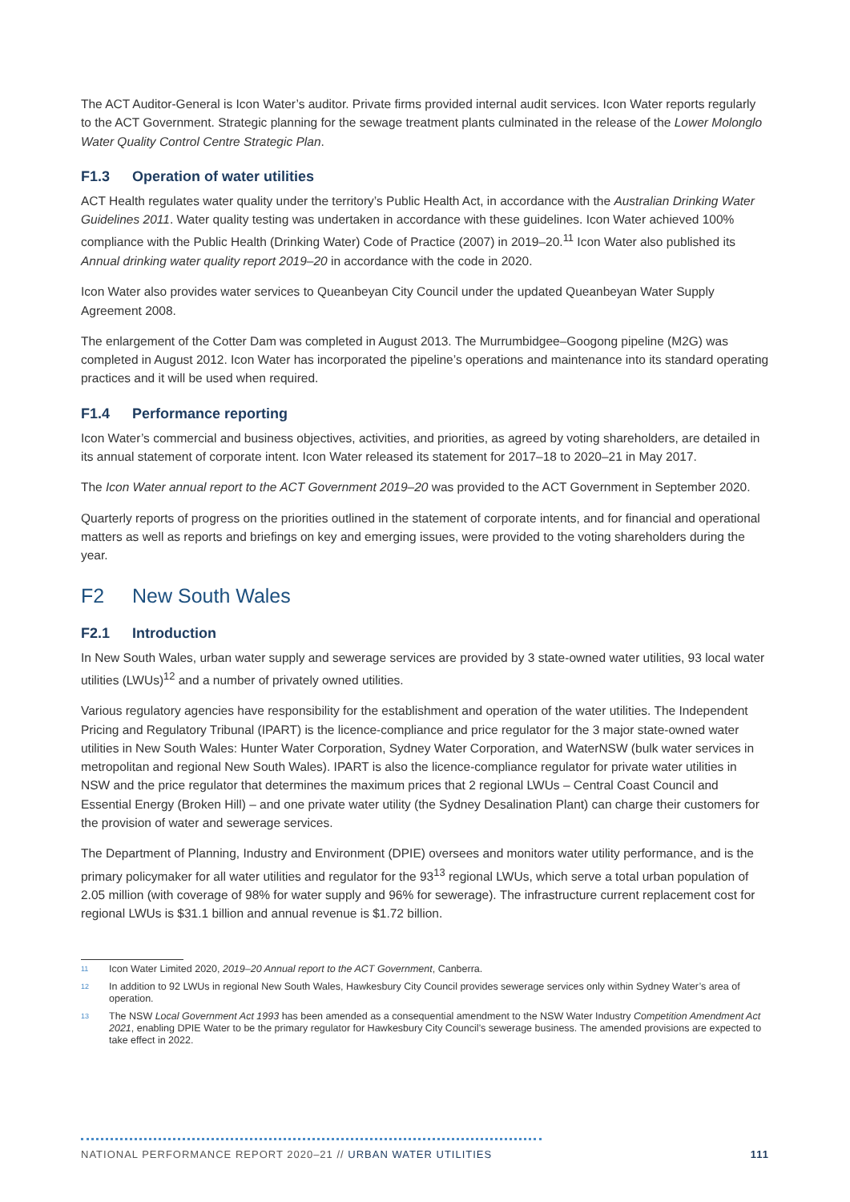The ACT Auditor-General is Icon Water’s auditor. Private firms provided internal audit services. Icon Water reports regularly to the ACT Government. Strategic planning for the sewage treatment plants culminated in the release of the Lower Molonglo Water Quality Control Centre Strategic Plan.
F1.3 Operation of water utilities
ACT Health regulates water quality under the territory’s Public Health Act, in accordance with the Australian Drinking Water Guidelines 2011. Water quality testing was undertaken in accordance with these guidelines. Icon Water achieved 100% compliance with the Public Health (Drinking Water) Code of Practice (2007) in 2019–20.<sup>11</sup> Icon Water also published its Annual drinking water quality report 2019–20 in accordance with the code in 2020.
Icon Water also provides water services to Queanbeyan City Council under the updated Queanbeyan Water Supply Agreement 2008.
The enlargement of the Cotter Dam was completed in August 2013. The Murrumbidgee–Googong pipeline (M2G) was completed in August 2012. Icon Water has incorporated the pipeline’s operations and maintenance into its standard operating practices and it will be used when required.
F1.4 Performance reporting
Icon Water’s commercial and business objectives, activities, and priorities, as agreed by voting shareholders, are detailed in its annual statement of corporate intent. Icon Water released its statement for 2017–18 to 2020–21 in May 2017.
The Icon Water annual report to the ACT Government 2019–20 was provided to the ACT Government in September 2020.
Quarterly reports of progress on the priorities outlined in the statement of corporate intents, and for financial and operational matters as well as reports and briefings on key and emerging issues, were provided to the voting shareholders during the year.
F2 New South Wales
F2.1 Introduction
In New South Wales, urban water supply and sewerage services are provided by 3 state-owned water utilities, 93 local water utilities (LWUs)<sup>12</sup> and a number of privately owned utilities.
Various regulatory agencies have responsibility for the establishment and operation of the water utilities. The Independent Pricing and Regulatory Tribunal (IPART) is the licence-compliance and price regulator for the 3 major state-owned water utilities in New South Wales: Hunter Water Corporation, Sydney Water Corporation, and WaterNSW (bulk water services in metropolitan and regional New South Wales). IPART is also the licence-compliance regulator for private water utilities in NSW and the price regulator that determines the maximum prices that 2 regional LWUs – Central Coast Council and Essential Energy (Broken Hill) – and one private water utility (the Sydney Desalination Plant) can charge their customers for the provision of water and sewerage services.
The Department of Planning, Industry and Environment (DPIE) oversees and monitors water utility performance, and is the primary policymaker for all water utilities and regulator for the 93<sup>13</sup> regional LWUs, which serve a total urban population of 2.05 million (with coverage of 98% for water supply and 96% for sewerage). The infrastructure current replacement cost for regional LWUs is $31.1 billion and annual revenue is $1.72 billion.
<sup>11</sup> Icon Water Limited 2020, 2019–20 Annual report to the ACT Government, Canberra.
<sup>12</sup> In addition to 92 LWUs in regional New South Wales, Hawkesbury City Council provides sewerage services only within Sydney Water’s area of operation.
<sup>13</sup> The NSW Local Government Act 1993 has been amended as a consequential amendment to the NSW Water Industry Competition Amendment Act 2021, enabling DPIE Water to be the primary regulator for Hawkesbury City Council’s sewerage business. The amended provisions are expected to take effect in 2022.
NATIONAL PERFORMANCE REPORT 2020–21 // URBAN WATER UTILITIES 111